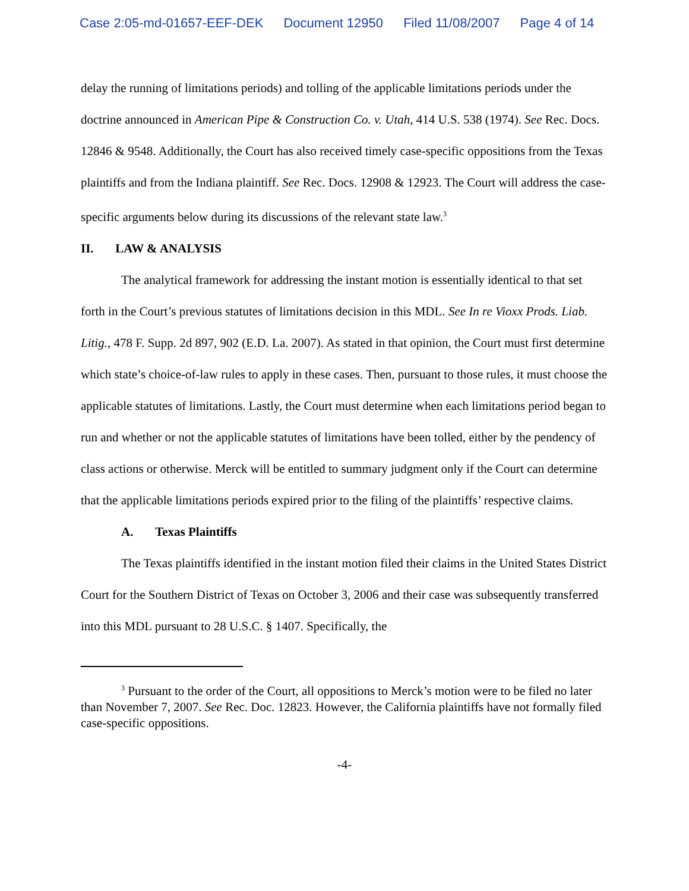Case 2:05-md-01657-EEF-DEK Document 12950 Filed 11/08/2007 Page 4 of 14
delay the running of limitations periods) and tolling of the applicable limitations periods under the doctrine announced in American Pipe & Construction Co. v. Utah, 414 U.S. 538 (1974). See Rec. Docs. 12846 & 9548. Additionally, the Court has also received timely case-specific oppositions from the Texas plaintiffs and from the Indiana plaintiff. See Rec. Docs. 12908 & 12923. The Court will address the case-specific arguments below during its discussions of the relevant state law.<sup>3</sup>
II. LAW & ANALYSIS
The analytical framework for addressing the instant motion is essentially identical to that set forth in the Court’s previous statutes of limitations decision in this MDL. See In re Vioxx Prods. Liab. Litig., 478 F. Supp. 2d 897, 902 (E.D. La. 2007). As stated in that opinion, the Court must first determine which state’s choice-of-law rules to apply in these cases. Then, pursuant to those rules, it must choose the applicable statutes of limitations. Lastly, the Court must determine when each limitations period began to run and whether or not the applicable statutes of limitations have been tolled, either by the pendency of class actions or otherwise. Merck will be entitled to summary judgment only if the Court can determine that the applicable limitations periods expired prior to the filing of the plaintiffs’ respective claims.
A. Texas Plaintiffs
The Texas plaintiffs identified in the instant motion filed their claims in the United States District Court for the Southern District of Texas on October 3, 2006 and their case was subsequently transferred into this MDL pursuant to 28 U.S.C. § 1407. Specifically, the
<sup>3</sup> Pursuant to the order of the Court, all oppositions to Merck’s motion were to be filed no later than November 7, 2007. See Rec. Doc. 12823. However, the California plaintiffs have not formally filed case-specific oppositions.
-4-